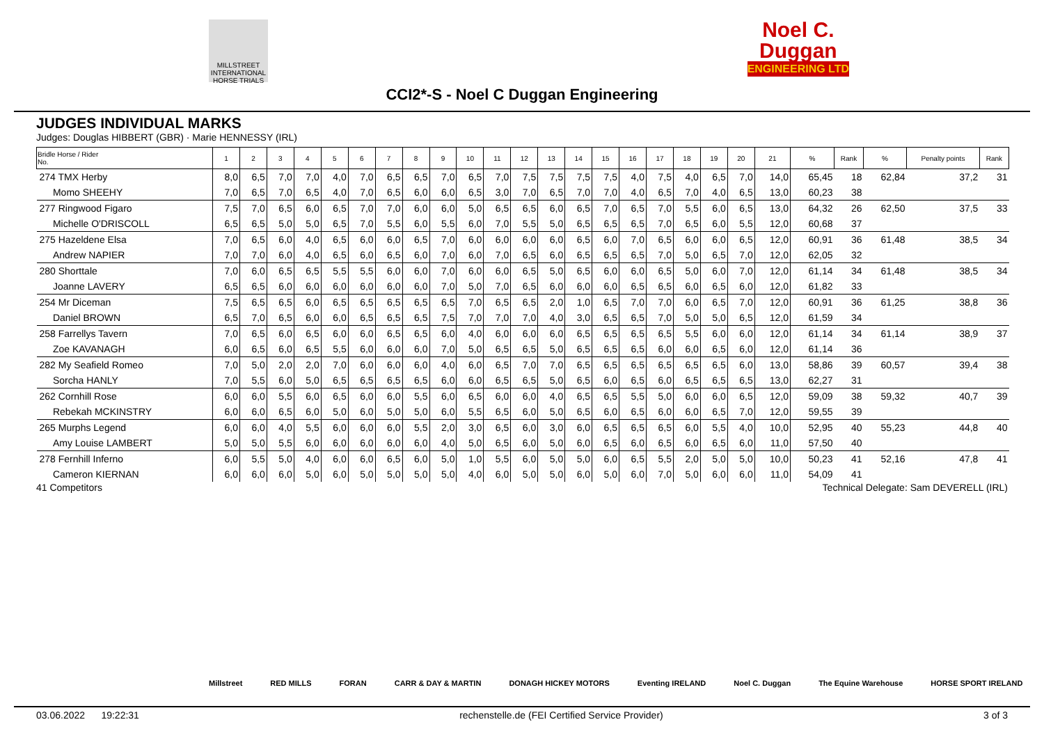MILLSTREET INTERNATIONAL HORSE TRIALS
Noel C.
Duggan
ENGINEERING LTD
CCI2*-S - Noel C Duggan Engineering
JUDGES INDIVIDUAL MARKS
Judges: Douglas HIBBERT (GBR) · Marie HENNESSY (IRL)
| Bridle Horse / Rider No. | 1 | 2 | 3 | 4 | 5 | 6 | 7 | 8 | 9 | 10 | 11 | 12 | 13 | 14 | 15 | 16 | 17 | 18 | 19 | 20 | 21 | % | Rank | % | Penalty points | Rank |
| --- | --- | --- | --- | --- | --- | --- | --- | --- | --- | --- | --- | --- | --- | --- | --- | --- | --- | --- | --- | --- | --- | --- | --- | --- | --- | --- |
| 274 TMX Herby | 8,0 | 6,5 | 7,0 | 7,0 | 4,0 | 7,0 | 6,5 | 6,5 | 7,0 | 6,5 | 7,0 | 7,5 | 7,5 | 7,5 | 7,5 | 4,0 | 7,5 | 4,0 | 6,5 | 7,0 | 14,0 | 65,45 | 18 | 62,84 | 37,2 | 31 |
| Momo SHEEHY | 7,0 | 6,5 | 7,0 | 6,5 | 4,0 | 7,0 | 6,5 | 6,0 | 6,0 | 6,5 | 3,0 | 7,0 | 6,5 | 7,0 | 7,0 | 4,0 | 6,5 | 7,0 | 4,0 | 6,5 | 13,0 | 60,23 | 38 | | | |
| 277 Ringwood Figaro | 7,5 | 7,0 | 6,5 | 6,0 | 6,5 | 7,0 | 7,0 | 6,0 | 6,0 | 5,0 | 6,5 | 6,5 | 6,0 | 6,5 | 7,0 | 6,5 | 7,0 | 5,5 | 6,0 | 6,5 | 13,0 | 64,32 | 26 | 62,50 | 37,5 | 33 |
| Michelle O'DRISCOLL | 6,5 | 6,5 | 5,0 | 5,0 | 6,5 | 7,0 | 5,5 | 6,0 | 5,5 | 6,0 | 7,0 | 5,5 | 5,0 | 6,5 | 6,5 | 6,5 | 7,0 | 6,5 | 6,0 | 5,5 | 12,0 | 60,68 | 37 | | | |
| 275 Hazeldene Elsa | 7,0 | 6,5 | 6,0 | 4,0 | 6,5 | 6,0 | 6,0 | 6,5 | 7,0 | 6,0 | 6,0 | 6,0 | 6,0 | 6,5 | 6,0 | 7,0 | 6,5 | 6,0 | 6,0 | 6,5 | 12,0 | 60,91 | 36 | 61,48 | 38,5 | 34 |
| Andrew NAPIER | 7,0 | 7,0 | 6,0 | 4,0 | 6,5 | 6,0 | 6,5 | 6,0 | 7,0 | 6,0 | 7,0 | 6,5 | 6,0 | 6,5 | 6,5 | 6,5 | 7,0 | 5,0 | 6,5 | 7,0 | 12,0 | 62,05 | 32 | | | |
| 280 Shorttale | 7,0 | 6,0 | 6,5 | 6,5 | 5,5 | 5,5 | 6,0 | 6,0 | 7,0 | 6,0 | 6,0 | 6,5 | 5,0 | 6,5 | 6,0 | 6,0 | 6,5 | 5,0 | 6,0 | 7,0 | 12,0 | 61,14 | 34 | 61,48 | 38,5 | 34 |
| Joanne LAVERY | 6,5 | 6,5 | 6,0 | 6,0 | 6,0 | 6,0 | 6,0 | 6,0 | 7,0 | 5,0 | 7,0 | 6,5 | 6,0 | 6,0 | 6,0 | 6,5 | 6,5 | 6,0 | 6,5 | 6,0 | 12,0 | 61,82 | 33 | | | |
| 254 Mr Diceman | 7,5 | 6,5 | 6,5 | 6,0 | 6,5 | 6,5 | 6,5 | 6,5 | 6,5 | 7,0 | 6,5 | 6,5 | 2,0 | 1,0 | 6,5 | 7,0 | 7,0 | 6,0 | 6,5 | 7,0 | 12,0 | 60,91 | 36 | 61,25 | 38,8 | 36 |
| Daniel BROWN | 6,5 | 7,0 | 6,5 | 6,0 | 6,0 | 6,5 | 6,5 | 6,5 | 7,5 | 7,0 | 7,0 | 7,0 | 4,0 | 3,0 | 6,5 | 6,5 | 7,0 | 5,0 | 5,0 | 6,5 | 12,0 | 61,59 | 34 | | | |
| 258 Farrellys Tavern | 7,0 | 6,5 | 6,0 | 6,5 | 6,0 | 6,0 | 6,5 | 6,5 | 6,0 | 4,0 | 6,0 | 6,0 | 6,0 | 6,5 | 6,5 | 6,5 | 6,5 | 5,5 | 6,0 | 6,0 | 12,0 | 61,14 | 34 | 61,14 | 38,9 | 37 |
| Zoe KAVANAGH | 6,0 | 6,5 | 6,0 | 6,5 | 5,5 | 6,0 | 6,0 | 6,0 | 7,0 | 5,0 | 6,5 | 6,5 | 5,0 | 6,5 | 6,5 | 6,5 | 6,0 | 6,0 | 6,5 | 6,0 | 12,0 | 61,14 | 36 | | | |
| 282 My Seafield Romeo | 7,0 | 5,0 | 2,0 | 2,0 | 7,0 | 6,0 | 6,0 | 6,0 | 4,0 | 6,0 | 6,5 | 7,0 | 7,0 | 6,5 | 6,5 | 6,5 | 6,5 | 6,5 | 6,5 | 6,0 | 13,0 | 58,86 | 39 | 60,57 | 39,4 | 38 |
| Sorcha HANLY | 7,0 | 5,5 | 6,0 | 5,0 | 6,5 | 6,5 | 6,5 | 6,5 | 6,0 | 6,0 | 6,5 | 6,5 | 5,0 | 6,5 | 6,0 | 6,5 | 6,0 | 6,5 | 6,5 | 6,5 | 13,0 | 62,27 | 31 | | | |
| 262 Cornhill Rose | 6,0 | 6,0 | 5,5 | 6,0 | 6,5 | 6,0 | 6,0 | 5,5 | 6,0 | 6,5 | 6,0 | 6,0 | 4,0 | 6,5 | 6,5 | 5,5 | 5,0 | 6,0 | 6,0 | 6,5 | 12,0 | 59,09 | 38 | 59,32 | 40,7 | 39 |
| Rebekah MCKINSTRY | 6,0 | 6,0 | 6,5 | 6,0 | 5,0 | 6,0 | 5,0 | 5,0 | 6,0 | 5,5 | 6,5 | 6,0 | 5,0 | 6,5 | 6,0 | 6,5 | 6,0 | 6,0 | 6,5 | 7,0 | 12,0 | 59,55 | 39 | | | |
| 265 Murphs Legend | 6,0 | 6,0 | 4,0 | 5,5 | 6,0 | 6,0 | 6,0 | 5,5 | 2,0 | 3,0 | 6,5 | 6,0 | 3,0 | 6,0 | 6,5 | 6,5 | 6,5 | 6,0 | 5,5 | 4,0 | 10,0 | 52,95 | 40 | 55,23 | 44,8 | 40 |
| Amy Louise LAMBERT | 5,0 | 5,0 | 5,5 | 6,0 | 6,0 | 6,0 | 6,0 | 6,0 | 4,0 | 5,0 | 6,5 | 6,0 | 5,0 | 6,0 | 6,5 | 6,0 | 6,5 | 6,0 | 6,5 | 6,0 | 11,0 | 57,50 | 40 | | | |
| 278 Fernhill Inferno | 6,0 | 5,5 | 5,0 | 4,0 | 6,0 | 6,0 | 6,5 | 6,0 | 5,0 | 1,0 | 5,5 | 6,0 | 5,0 | 5,0 | 6,0 | 6,5 | 5,5 | 2,0 | 5,0 | 5,0 | 10,0 | 50,23 | 41 | 52,16 | 47,8 | 41 |
| Cameron KIERNAN | 6,0 | 6,0 | 6,0 | 5,0 | 6,0 | 5,0 | 5,0 | 5,0 | 5,0 | 4,0 | 6,0 | 5,0 | 5,0 | 6,0 | 5,0 | 6,0 | 7,0 | 5,0 | 6,0 | 6,0 | 11,0 | 54,09 | 41 | | | |
41 Competitors Technical Delegate: Sam DEVERELL (IRL)
Millstreet RED MILLS FORAN CARR & DAY & MARTIN DONAGH HICKEY MOTORS Eventing IRELAND Noel C. Duggan The Equine Warehouse HORSE SPORT IRELAND
03.06.2022 19:22:31 rechenstelle.de (FEI Certified Service Provider) 3 of 3